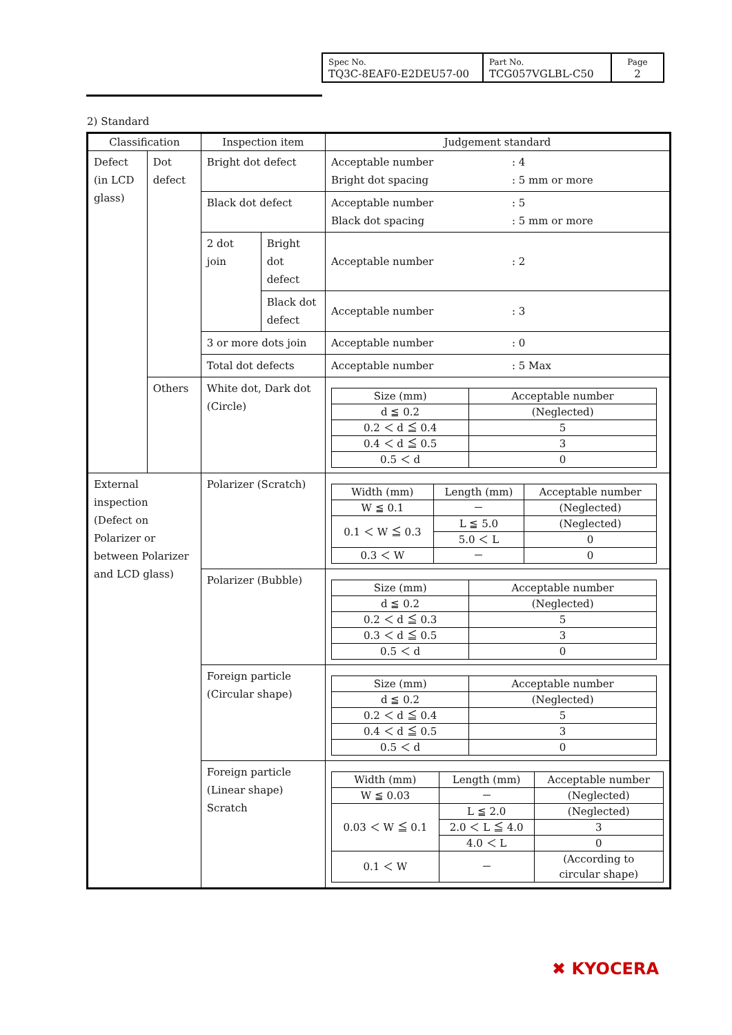| Spec No. TQ3C-8EAF0-E2DEU57-00 | Part No. TCG057VGLBL-C50 | Page 2 |
2) Standard
| Classification | | Inspection item | | Judgement standard |
| --- | --- | --- | --- | --- |
| Defect (in LCD glass) | Dot defect | Bright dot defect | | Acceptable number : 4 Bright dot spacing : 5 mm or more |
| | | Black dot defect | | Acceptable number : 5 Black dot spacing : 5 mm or more |
| | | 2 dot join | Bright dot defect | Acceptable number : 2 |
| | | | Black dot defect | Acceptable number : 3 |
| | | 3 or more dots join | | Acceptable number : 0 |
| | | Total dot defects | | Acceptable number : 5 Max |
| | Others | White dot, Dark dot (Circle) | | / Size (mm) / Acceptable number / / d ≦ 0.2 / (Neglected) / / 0.2 ＜ d ≦ 0.4 / 5 / / 0.4 ＜ d ≦ 0.5 / 3 / / 0.5 ＜ d / 0 / |
| External inspection (Defect on Polarizer or between Polarizer and LCD glass) | | Polarizer (Scratch) | | / Width (mm) / Length (mm) / Acceptable number / / W ≦ 0.1 / － / (Neglected) / / 0.1 ＜ W ≦ 0.3 / L ≦ 5.0 / (Neglected) / / / 5.0 ＜ L / 0 / / 0.3 ＜ W / － / 0 / |
| | | Polarizer (Bubble) | | / Size (mm) / Acceptable number / / d ≦ 0.2 / (Neglected) / / 0.2 ＜ d ≦ 0.3 / 5 / / 0.3 ＜ d ≦ 0.5 / 3 / / 0.5 ＜ d / 0 / |
| | | Foreign particle (Circular shape) | | / Size (mm) / Acceptable number / / d ≦ 0.2 / (Neglected) / / 0.2 ＜ d ≦ 0.4 / 5 / / 0.4 ＜ d ≦ 0.5 / 3 / / 0.5 ＜ d / 0 / |
| | | Foreign particle (Linear shape) Scratch | | / Width (mm) / Length (mm) / Acceptable number / / W ≦ 0.03 / － / (Neglected) / / 0.03 ＜ W ≦ 0.1 / L ≦ 2.0 / (Neglected) / / / 2.0 ＜ L ≦ 4.0 / 3 / / / 4.0 ＜ L / 0 / / 0.1 ＜ W / － / (According to circular shape) / |
✖ KYOCERA